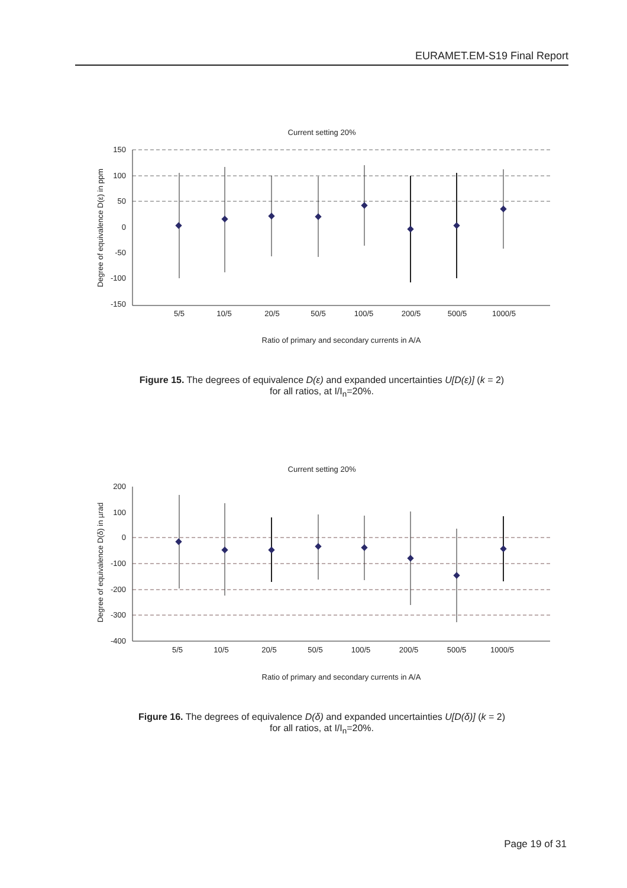EURAMET.EM-S19 Final Report
Current setting 20%
150
100
50
0
-50
-100
-150
Degree of equivalence D(ε) in ppm
5/5
10/5
20/5
50/5
100/5
200/5
500/5
1000/5
Ratio of primary and secondary currents in A/A
Figure 15. The degrees of equivalence D(ε) and expanded uncertainties U[D(ε)] (k = 2)
for all ratios, at I/I<sub>n</sub>=20%.
Current setting 20%
200
100
0
-100
-200
-300
-400
Degree of equivalence D(δ) in µrad
5/5
10/5
20/5
50/5
100/5
200/5
500/5
1000/5
Ratio of primary and secondary currents in A/A
Figure 16. The degrees of equivalence D(δ) and expanded uncertainties U[D(δ)] (k = 2)
for all ratios, at I/I<sub>n</sub>=20%.
Page 19 of 31